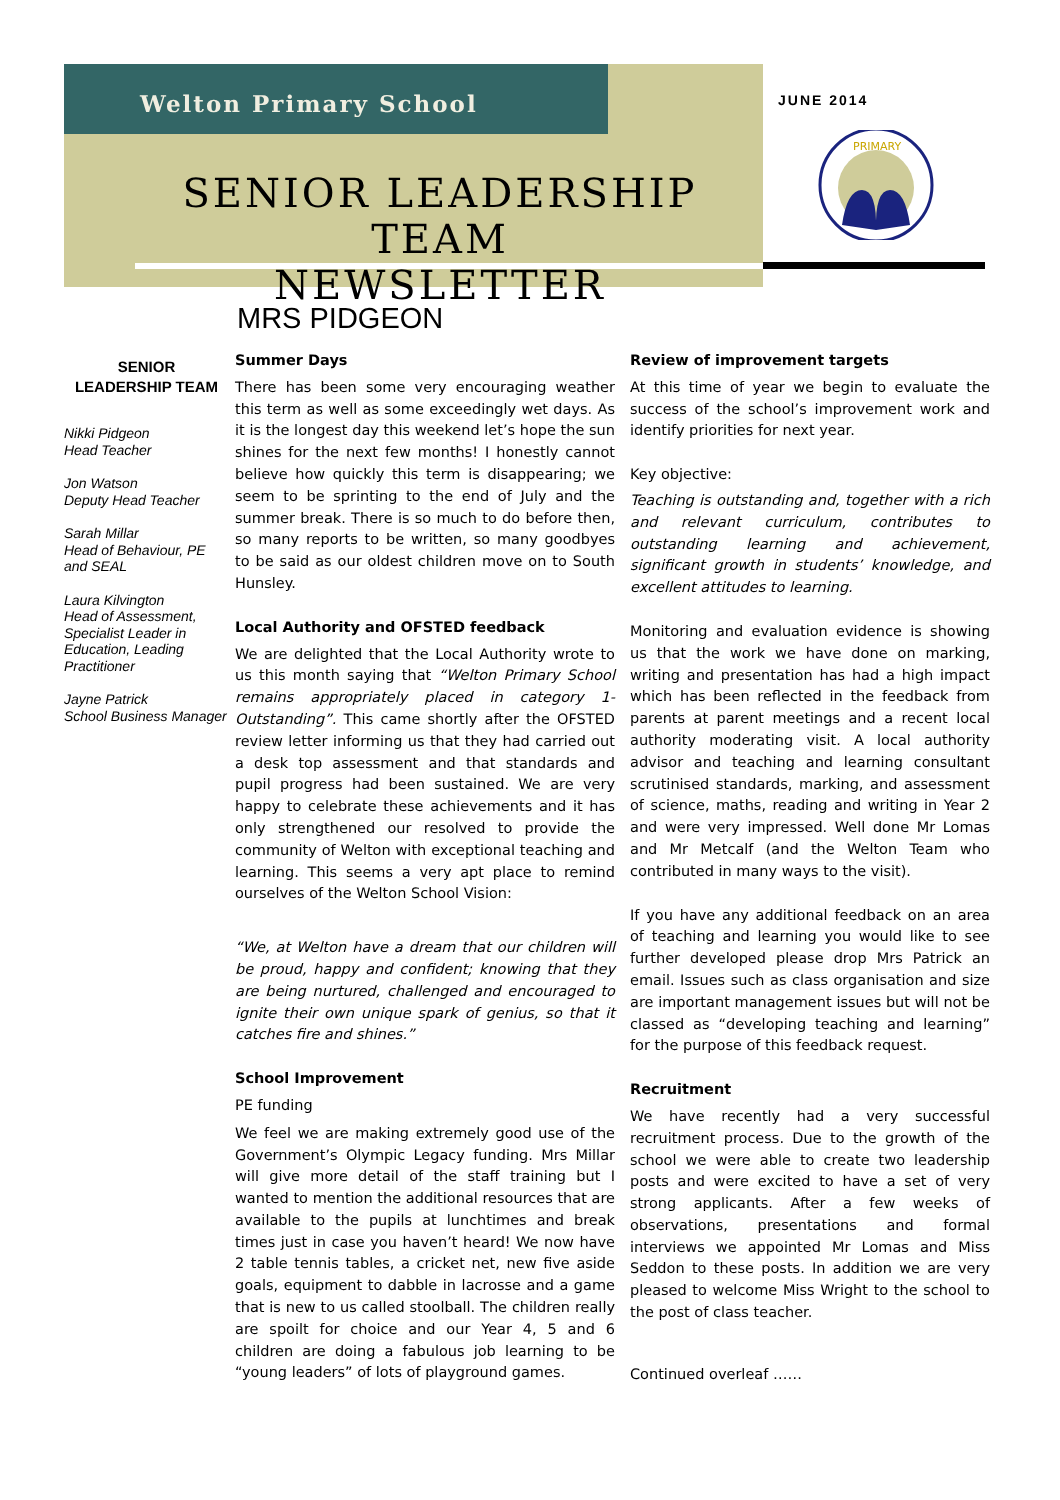Welton Primary School JUNE 2014
SENIOR LEADERSHIP TEAM
NEWSLETTER
PRIMARY
MRS PIDGEON
SENIOR
LEADERSHIP TEAM
Nikki Pidgeon
Head Teacher
Jon Watson
Deputy Head Teacher
Sarah Millar
Head of Behaviour, PE and SEAL
Laura Kilvington
Head of Assessment, Specialist Leader in Education, Leading Practitioner
Jayne Patrick
School Business Manager
Summer Days
There has been some very encouraging weather this term as well as some exceedingly wet days. As it is the longest day this weekend let’s hope the sun shines for the next few months! I honestly cannot believe how quickly this term is disappearing; we seem to be sprinting to the end of July and the summer break. There is so much to do before then, so many reports to be written, so many goodbyes to be said as our oldest children move on to South Hunsley.
Local Authority and OFSTED feedback
We are delighted that the Local Authority wrote to us this month saying that “Welton Primary School remains appropriately placed in category 1- Outstanding”. This came shortly after the OFSTED review letter informing us that they had carried out a desk top assessment and that standards and pupil progress had been sustained. We are very happy to celebrate these achievements and it has only strengthened our resolved to provide the community of Welton with exceptional teaching and learning. This seems a very apt place to remind ourselves of the Welton School Vision:
“We, at Welton have a dream that our children will be proud, happy and confident; knowing that they are being nurtured, challenged and encouraged to ignite their own unique spark of genius, so that it catches fire and shines.”
School Improvement
PE funding
We feel we are making extremely good use of the Government’s Olympic Legacy funding. Mrs Millar will give more detail of the staff training but I wanted to mention the additional resources that are available to the pupils at lunchtimes and break times just in case you haven’t heard! We now have 2 table tennis tables, a cricket net, new five aside goals, equipment to dabble in lacrosse and a game that is new to us called stoolball. The children really are spoilt for choice and our Year 4, 5 and 6 children are doing a fabulous job learning to be “young leaders” of lots of playground games.
Review of improvement targets
At this time of year we begin to evaluate the success of the school’s improvement work and identify priorities for next year.
Key objective:
Teaching is outstanding and, together with a rich and relevant curriculum, contributes to outstanding learning and achievement, significant growth in students’ knowledge, and excellent attitudes to learning.
Monitoring and evaluation evidence is showing us that the work we have done on marking, writing and presentation has had a high impact which has been reflected in the feedback from parents at parent meetings and a recent local authority moderating visit. A local authority advisor and teaching and learning consultant scrutinised standards, marking, and assessment of science, maths, reading and writing in Year 2 and were very impressed. Well done Mr Lomas and Mr Metcalf (and the Welton Team who contributed in many ways to the visit).
If you have any additional feedback on an area of teaching and learning you would like to see further developed please drop Mrs Patrick an email. Issues such as class organisation and size are important management issues but will not be classed as “developing teaching and learning” for the purpose of this feedback request.
Recruitment
We have recently had a very successful recruitment process. Due to the growth of the school we were able to create two leadership posts and were excited to have a set of very strong applicants. After a few weeks of observations, presentations and formal interviews we appointed Mr Lomas and Miss Seddon to these posts. In addition we are very pleased to welcome Miss Wright to the school to the post of class teacher.
Continued overleaf ……